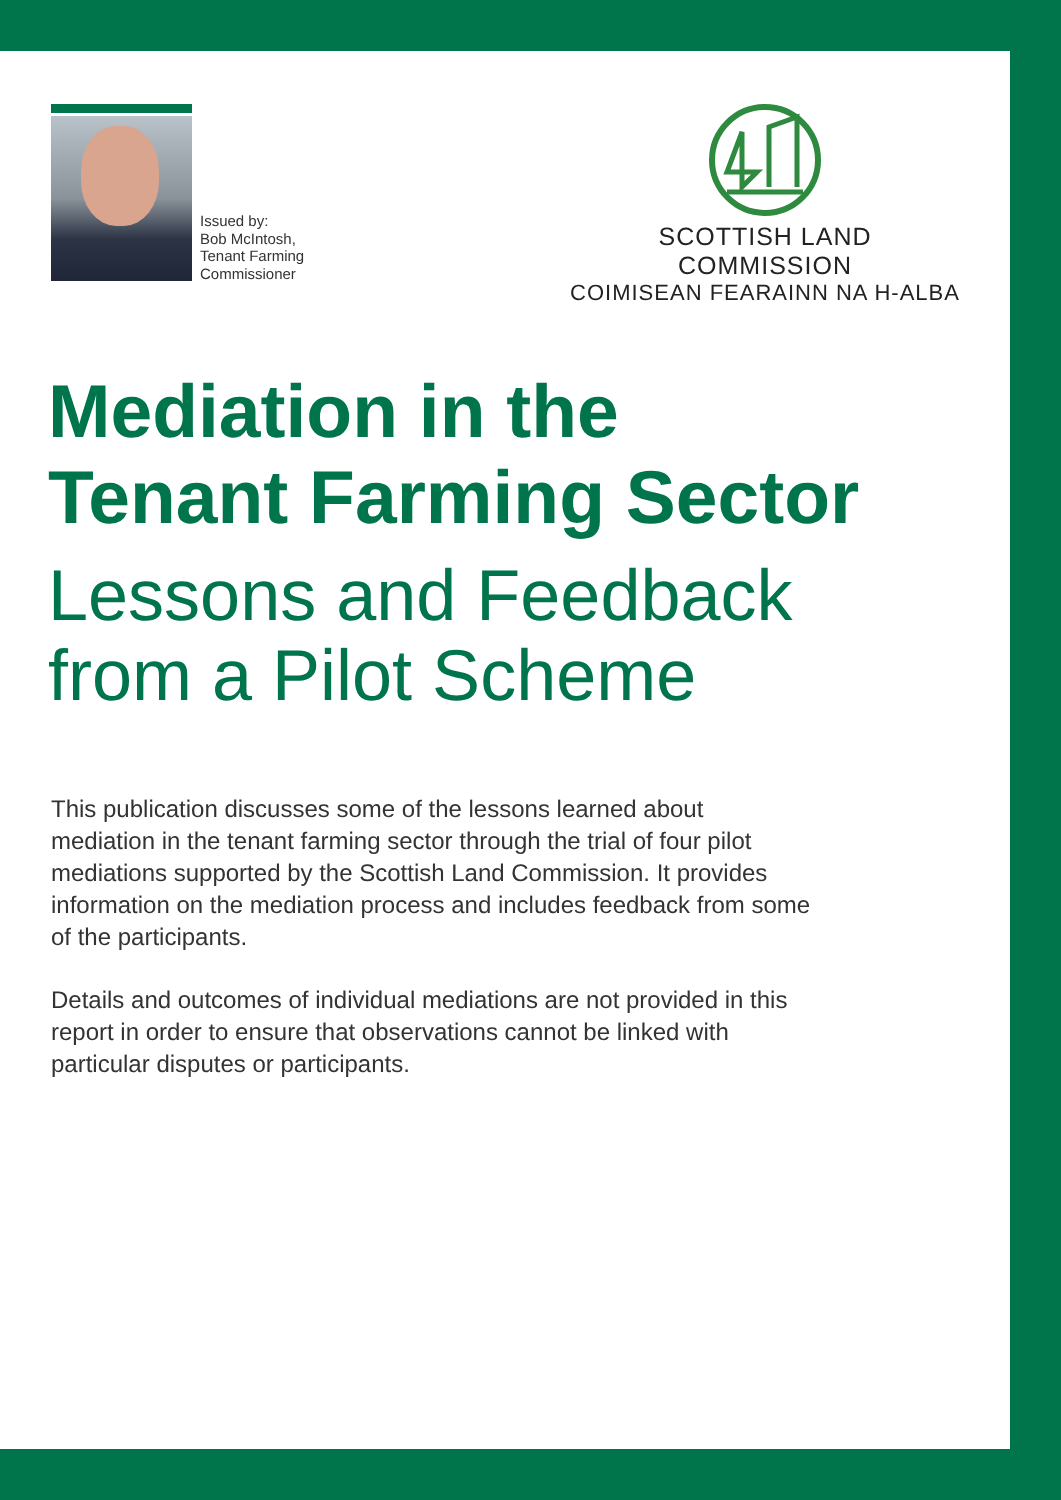Issued by:
Bob McIntosh,
Tenant Farming
Commissioner
SCOTTISH LAND COMMISSION
COIMISEAN FEARAINN NA H-ALBA
Mediation in the
Tenant Farming Sector
Lessons and Feedback
from a Pilot Scheme
This publication discusses some of the lessons learned about mediation in the tenant farming sector through the trial of four pilot mediations supported by the Scottish Land Commission. It provides information on the mediation process and includes feedback from some of the participants.
Details and outcomes of individual mediations are not provided in this report in order to ensure that observations cannot be linked with particular disputes or participants.